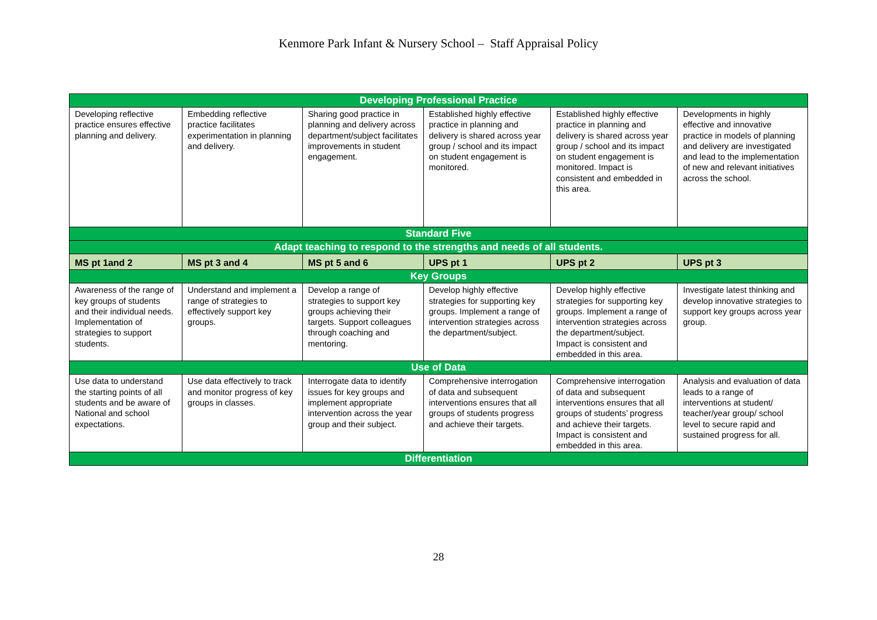Kenmore Park Infant & Nursery School – Staff Appraisal Policy
| Developing Professional Practice | | | | | |
| Developing reflective practice ensures effective planning and delivery. | Embedding reflective practice facilitates experimentation in planning and delivery. | Sharing good practice in planning and delivery across department/subject facilitates improvements in student engagement. | Established highly effective practice in planning and delivery is shared across year group / school and its impact on student engagement is monitored. | Established highly effective practice in planning and delivery is shared across year group / school and its impact on student engagement is monitored. Impact is consistent and embedded in this area. | Developments in highly effective and innovative practice in models of planning and delivery are investigated and lead to the implementation of new and relevant initiatives across the school. |
| Standard Five | | | | | |
| Adapt teaching to respond to the strengths and needs of all students. | | | | | |
| MS pt 1and 2 | MS pt 3 and 4 | MS pt 5 and 6 | UPS pt 1 | UPS pt 2 | UPS pt 3 |
| Key Groups | | | | | |
| Awareness of the range of key groups of students and their individual needs. Implementation of strategies to support students. | Understand and implement a range of strategies to effectively support key groups. | Develop a range of strategies to support key groups achieving their targets. Support colleagues through coaching and mentoring. | Develop highly effective strategies for supporting key groups. Implement a range of intervention strategies across the department/subject. | Develop highly effective strategies for supporting key groups. Implement a range of intervention strategies across the department/subject. Impact is consistent and embedded in this area. | Investigate latest thinking and develop innovative strategies to support key groups across year group. |
| Use of Data | | | | | |
| Use data to understand the starting points of all students and be aware of National and school expectations. | Use data effectively to track and monitor progress of key groups in classes. | Interrogate data to identify issues for key groups and implement appropriate intervention across the year group and their subject. | Comprehensive interrogation of data and subsequent interventions ensures that all groups of students progress and achieve their targets. | Comprehensive interrogation of data and subsequent interventions ensures that all groups of students’ progress and achieve their targets. Impact is consistent and embedded in this area. | Analysis and evaluation of data leads to a range of interventions at student/ teacher/year group/ school level to secure rapid and sustained progress for all. |
| Differentiation | | | | | |
28